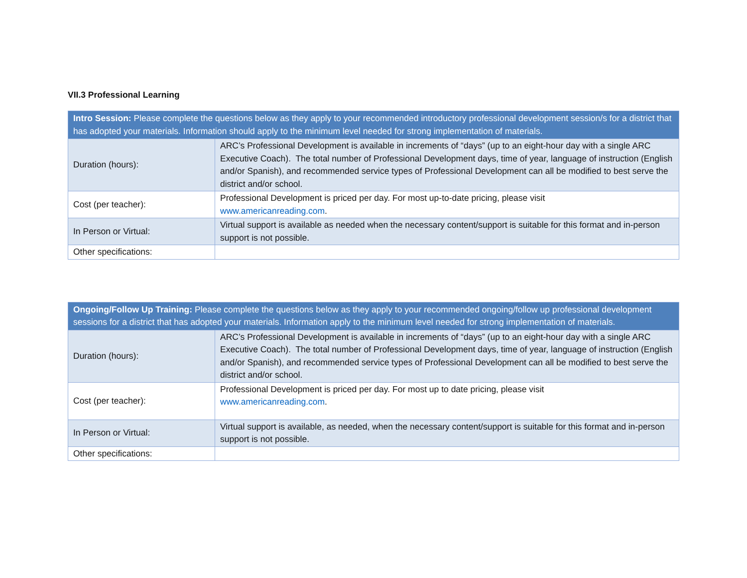VII.3 Professional Learning
| Intro Session: Please complete the questions below as they apply to your recommended introductory professional development session/s for a district that has adopted your materials. Information should apply to the minimum level needed for strong implementation of materials. | |
| --- | --- |
| Duration (hours): | ARC’s Professional Development is available in increments of “days” (up to an eight-hour day with a single ARC Executive Coach). The total number of Professional Development days, time of year, language of instruction (English and/or Spanish), and recommended service types of Professional Development can all be modified to best serve the district and/or school. |
| Cost (per teacher): | Professional Development is priced per day. For most up-to-date pricing, please visit www.americanreading.com . |
| In Person or Virtual: | Virtual support is available as needed when the necessary content/support is suitable for this format and in-person support is not possible. |
| Other specifications: | |
| Ongoing/Follow Up Training: Please complete the questions below as they apply to your recommended ongoing/follow up professional development sessions for a district that has adopted your materials. Information apply to the minimum level needed for strong implementation of materials. | |
| --- | --- |
| Duration (hours): | ARC’s Professional Development is available in increments of “days” (up to an eight-hour day with a single ARC Executive Coach). The total number of Professional Development days, time of year, language of instruction (English and/or Spanish), and recommended service types of Professional Development can all be modified to best serve the district and/or school. |
| Cost (per teacher): | Professional Development is priced per day. For most up to date pricing, please visit www.americanreading.com . |
| In Person or Virtual: | Virtual support is available, as needed, when the necessary content/support is suitable for this format and in-person support is not possible. |
| Other specifications: | |